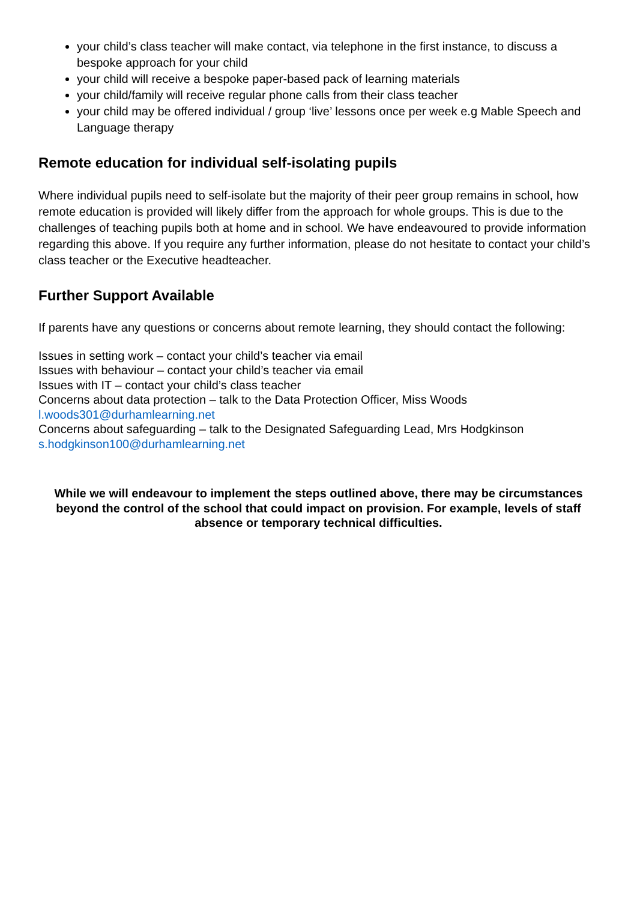your child’s class teacher will make contact, via telephone in the first instance, to discuss a bespoke approach for your child
your child will receive a bespoke paper-based pack of learning materials
your child/family will receive regular phone calls from their class teacher
your child may be offered individual / group ‘live’ lessons once per week e.g Mable Speech and Language therapy
Remote education for individual self-isolating pupils
Where individual pupils need to self-isolate but the majority of their peer group remains in school, how remote education is provided will likely differ from the approach for whole groups. This is due to the challenges of teaching pupils both at home and in school. We have endeavoured to provide information regarding this above. If you require any further information, please do not hesitate to contact your child’s class teacher or the Executive headteacher.
Further Support Available
If parents have any questions or concerns about remote learning, they should contact the following:
Issues in setting work – contact your child’s teacher via email
Issues with behaviour – contact your child’s teacher via email
Issues with IT – contact your child’s class teacher
Concerns about data protection – talk to the Data Protection Officer, Miss Woods
l.woods301@durhamlearning.net
Concerns about safeguarding – talk to the Designated Safeguarding Lead, Mrs Hodgkinson
s.hodgkinson100@durhamlearning.net
While we will endeavour to implement the steps outlined above, there may be circumstances beyond the control of the school that could impact on provision. For example, levels of staff absence or temporary technical difficulties.